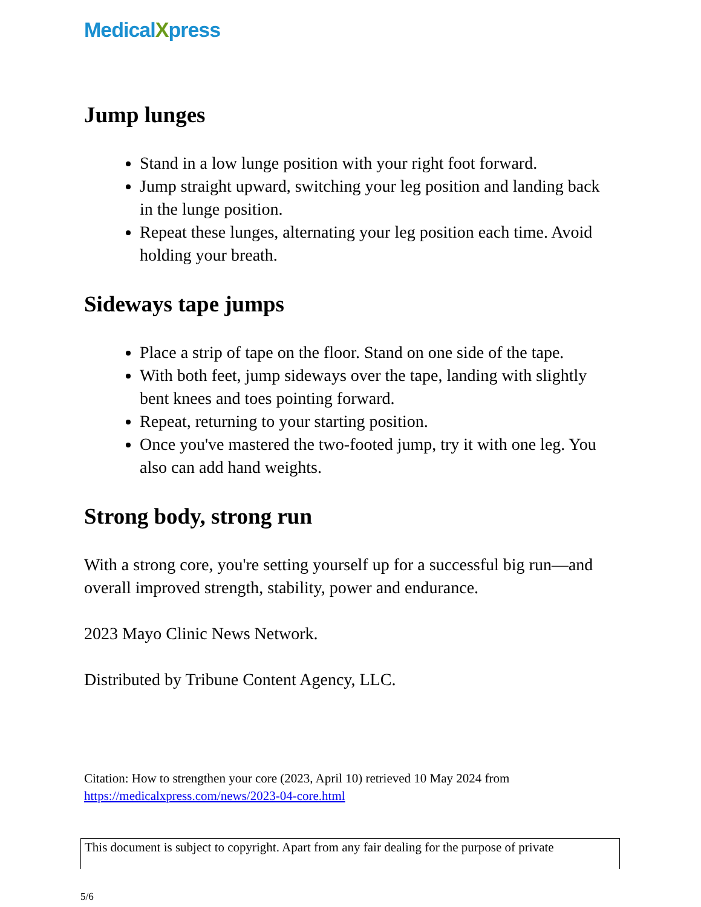MedicalXpress
Jump lunges
Stand in a low lunge position with your right foot forward.
Jump straight upward, switching your leg position and landing back in the lunge position.
Repeat these lunges, alternating your leg position each time. Avoid holding your breath.
Sideways tape jumps
Place a strip of tape on the floor. Stand on one side of the tape.
With both feet, jump sideways over the tape, landing with slightly bent knees and toes pointing forward.
Repeat, returning to your starting position.
Once you've mastered the two-footed jump, try it with one leg. You also can add hand weights.
Strong body, strong run
With a strong core, you're setting yourself up for a successful big run—and overall improved strength, stability, power and endurance.
2023 Mayo Clinic News Network.
Distributed by Tribune Content Agency, LLC.
Citation: How to strengthen your core (2023, April 10) retrieved 10 May 2024 from
https://medicalxpress.com/news/2023-04-core.html
This document is subject to copyright. Apart from any fair dealing for the purpose of private
5/6